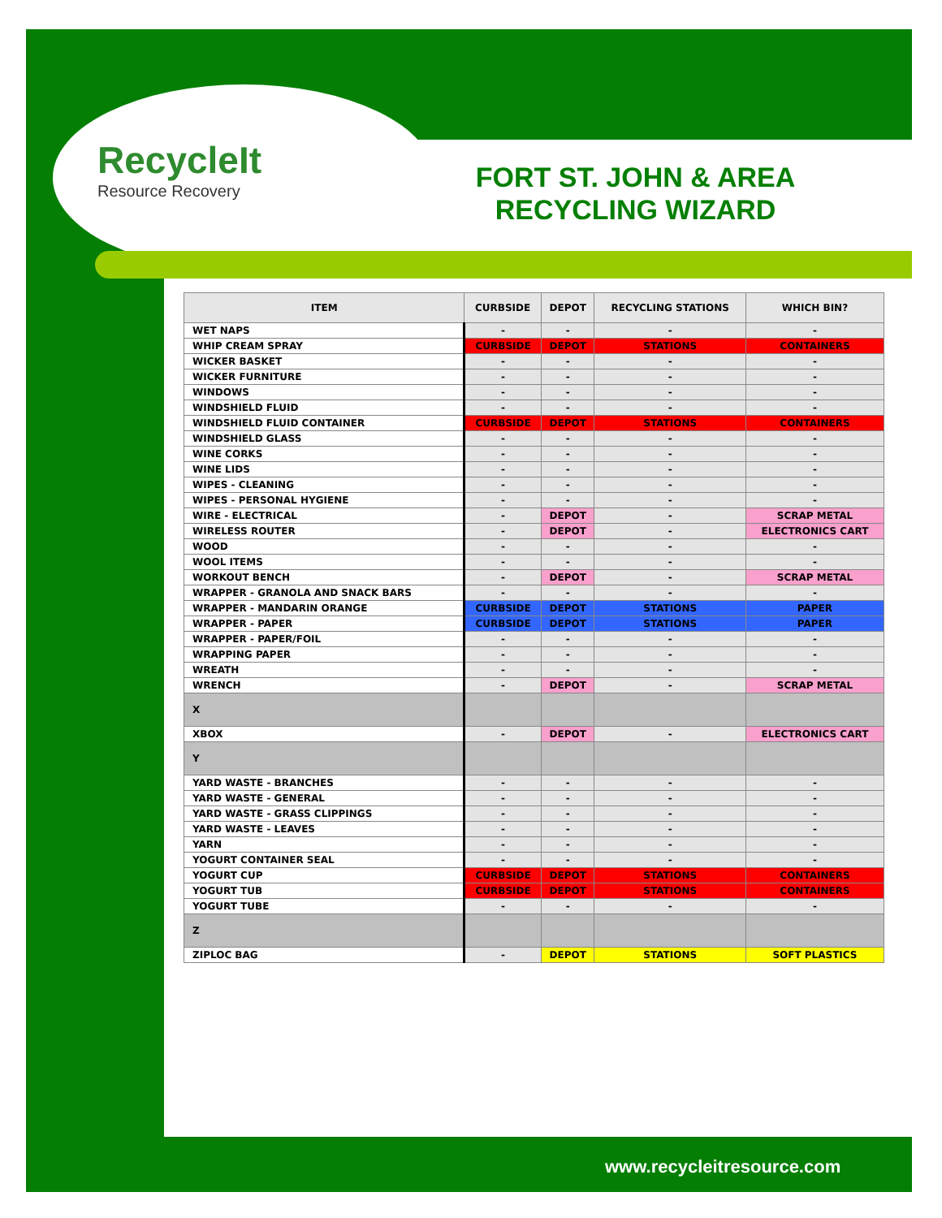RecycleIt
Resource Recovery
FORT ST. JOHN & AREA RECYCLING WIZARD
| ITEM | CURBSIDE | DEPOT | RECYCLING STATIONS | WHICH BIN? |
| --- | --- | --- | --- | --- |
| WET NAPS | - | - | - | - |
| WHIP CREAM SPRAY | CURBSIDE | DEPOT | STATIONS | CONTAINERS |
| WICKER BASKET | - | - | - | - |
| WICKER FURNITURE | - | - | - | - |
| WINDOWS | - | - | - | - |
| WINDSHIELD FLUID | - | - | - | - |
| WINDSHIELD FLUID CONTAINER | CURBSIDE | DEPOT | STATIONS | CONTAINERS |
| WINDSHIELD GLASS | - | - | - | - |
| WINE CORKS | - | - | - | - |
| WINE LIDS | - | - | - | - |
| WIPES - CLEANING | - | - | - | - |
| WIPES - PERSONAL HYGIENE | - | - | - | - |
| WIRE - ELECTRICAL | - | DEPOT | - | SCRAP METAL |
| WIRELESS ROUTER | - | DEPOT | - | ELECTRONICS CART |
| WOOD | - | - | - | - |
| WOOL ITEMS | - | - | - | - |
| WORKOUT BENCH | - | DEPOT | - | SCRAP METAL |
| WRAPPER - GRANOLA AND SNACK BARS | - | - | - | - |
| WRAPPER - MANDARIN ORANGE | CURBSIDE | DEPOT | STATIONS | PAPER |
| WRAPPER - PAPER | CURBSIDE | DEPOT | STATIONS | PAPER |
| WRAPPER - PAPER/FOIL | - | - | - | - |
| WRAPPING PAPER | - | - | - | - |
| WREATH | - | - | - | - |
| WRENCH | - | DEPOT | - | SCRAP METAL |
| X | | | | |
| XBOX | - | DEPOT | - | ELECTRONICS CART |
| Y | | | | |
| YARD WASTE - BRANCHES | - | - | - | - |
| YARD WASTE - GENERAL | - | - | - | - |
| YARD WASTE - GRASS CLIPPINGS | - | - | - | - |
| YARD WASTE - LEAVES | - | - | - | - |
| YARN | - | - | - | - |
| YOGURT CONTAINER SEAL | - | - | - | - |
| YOGURT CUP | CURBSIDE | DEPOT | STATIONS | CONTAINERS |
| YOGURT TUB | CURBSIDE | DEPOT | STATIONS | CONTAINERS |
| YOGURT TUBE | - | - | - | - |
| Z | | | | |
| ZIPLOC BAG | - | DEPOT | STATIONS | SOFT PLASTICS |
www.recycleitresource.com